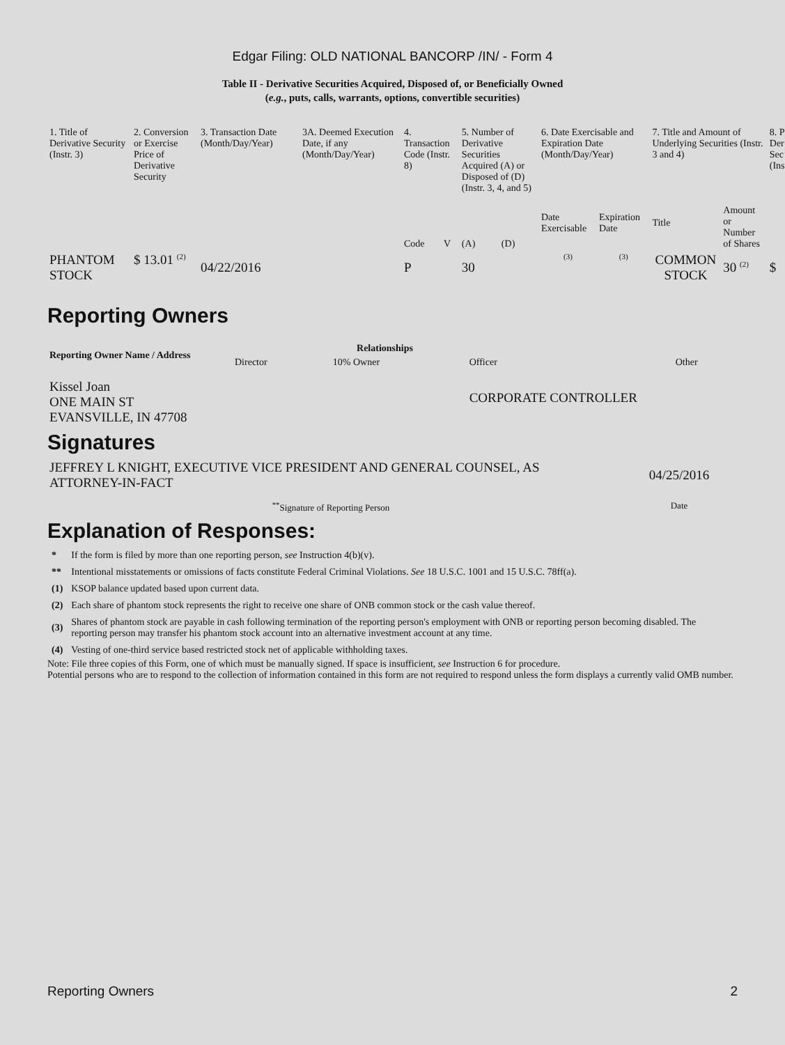Edgar Filing: OLD NATIONAL BANCORP /IN/ - Form 4
Table II - Derivative Securities Acquired, Disposed of, or Beneficially Owned
(e.g., puts, calls, warrants, options, convertible securities)
| 1. Title of Derivative Security (Instr. 3) | 2. Conversion or Exercise Price of Derivative Security | 3. Transaction Date (Month/Day/Year) | 3A. Deemed Execution Date, if any (Month/Day/Year) | 4. Transaction Code (Instr. 8) | | 5. Number of Derivative Securities Acquired (A) or Disposed of (D) (Instr. 3, 4, and 5) | | 6. Date Exercisable and Expiration Date (Month/Day/Year) | | 7. Title and Amount of Underlying Securities (Instr. 3 and 4) | | 8. P Der Sec (Ins |
| | | | | Code | V | (A) | (D) | Date Exercisable | Expiration Date | Title | Amount or Number of Shares | |
| PHANTOM STOCK | $ 13.01 <sup>(2)</sup> | 04/22/2016 | | P | | 30 | | <sup>(3)</sup> | <sup>(3)</sup> | COMMON STOCK | 30 <sup>(2)</sup> | $ |
Reporting Owners
| Reporting Owner Name / Address | Relationships | | | |
| --- | --- | --- | --- | --- |
| | Director | 10% Owner | Officer | Other |
| Kissel Joan ONE MAIN ST EVANSVILLE, IN 47708 | | | CORPORATE CONTROLLER | |
Signatures
| JEFFREY L KNIGHT, EXECUTIVE VICE PRESIDENT AND GENERAL COUNSEL, AS ATTORNEY-IN-FACT | 04/25/2016 |
| <sup>**</sup> Signature of Reporting Person | Date |
Explanation of Responses:
| * | If the form is filed by more than one reporting person, see Instruction 4(b)(v). |
| ** | Intentional misstatements or omissions of facts constitute Federal Criminal Violations. See 18 U.S.C. 1001 and 15 U.S.C. 78ff(a). |
| (1) | KSOP balance updated based upon current data. |
| (2) | Each share of phantom stock represents the right to receive one share of ONB common stock or the cash value thereof. |
| (3) | Shares of phantom stock are payable in cash following termination of the reporting person's employment with ONB or reporting person becoming disabled. The reporting person may transfer his phantom stock account into an alternative investment account at any time. |
| (4) | Vesting of one-third service based restricted stock net of applicable withholding taxes. |
Note: File three copies of this Form, one of which must be manually signed. If space is insufficient, see Instruction 6 for procedure.
Potential persons who are to respond to the collection of information contained in this form are not required to respond unless the form displays a currently valid OMB number.
Reporting Owners 2